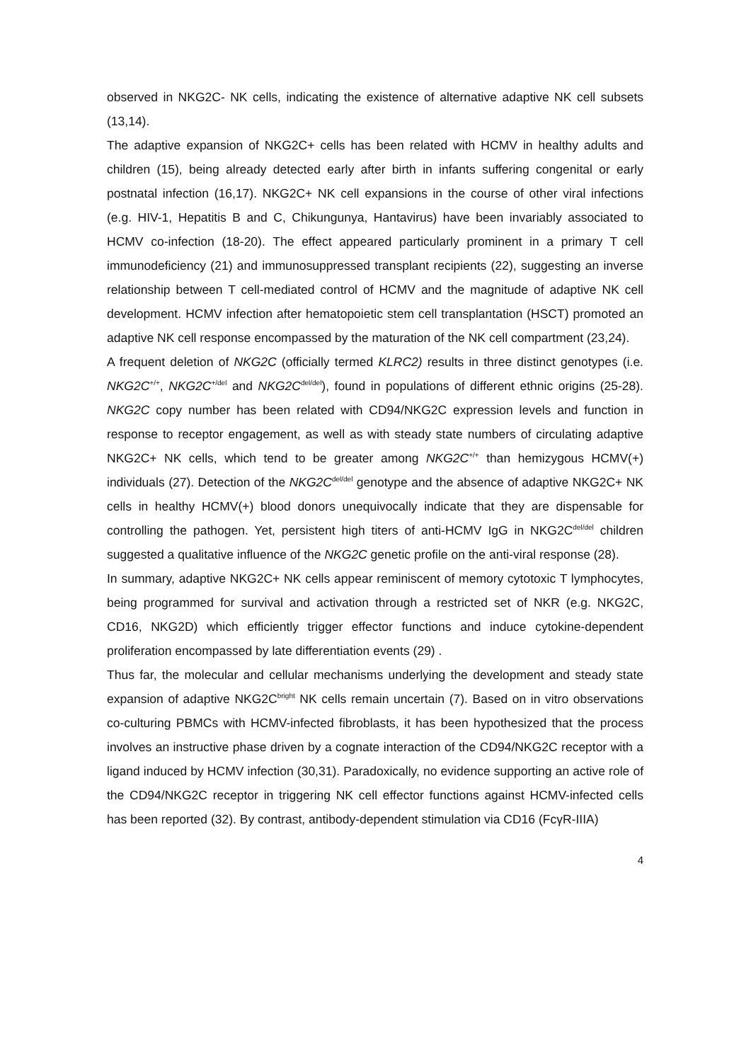observed in NKG2C- NK cells, indicating the existence of alternative adaptive NK cell subsets (13,14).
The adaptive expansion of NKG2C+ cells has been related with HCMV in healthy adults and children (15), being already detected early after birth in infants suffering congenital or early postnatal infection (16,17). NKG2C+ NK cell expansions in the course of other viral infections (e.g. HIV-1, Hepatitis B and C, Chikungunya, Hantavirus) have been invariably associated to HCMV co-infection (18-20). The effect appeared particularly prominent in a primary T cell immunodeficiency (21) and immunosuppressed transplant recipients (22), suggesting an inverse relationship between T cell-mediated control of HCMV and the magnitude of adaptive NK cell development. HCMV infection after hematopoietic stem cell transplantation (HSCT) promoted an adaptive NK cell response encompassed by the maturation of the NK cell compartment (23,24).
A frequent deletion of NKG2C (officially termed KLRC2) results in three distinct genotypes (i.e. NKG2C<sup>+/+</sup>, NKG2C<sup>+/del</sup> and NKG2C<sup>del/del</sup>), found in populations of different ethnic origins (25-28). NKG2C copy number has been related with CD94/NKG2C expression levels and function in response to receptor engagement, as well as with steady state numbers of circulating adaptive NKG2C+ NK cells, which tend to be greater among NKG2C<sup>+/+</sup> than hemizygous HCMV(+) individuals (27). Detection of the NKG2C<sup>del/del</sup> genotype and the absence of adaptive NKG2C+ NK cells in healthy HCMV(+) blood donors unequivocally indicate that they are dispensable for controlling the pathogen. Yet, persistent high titers of anti-HCMV IgG in NKG2C<sup>del/del</sup> children suggested a qualitative influence of the NKG2C genetic profile on the anti-viral response (28).
In summary, adaptive NKG2C+ NK cells appear reminiscent of memory cytotoxic T lymphocytes, being programmed for survival and activation through a restricted set of NKR (e.g. NKG2C, CD16, NKG2D) which efficiently trigger effector functions and induce cytokine-dependent proliferation encompassed by late differentiation events (29) .
Thus far, the molecular and cellular mechanisms underlying the development and steady state expansion of adaptive NKG2C<sup>bright</sup> NK cells remain uncertain (7). Based on in vitro observations co-culturing PBMCs with HCMV-infected fibroblasts, it has been hypothesized that the process involves an instructive phase driven by a cognate interaction of the CD94/NKG2C receptor with a ligand induced by HCMV infection (30,31). Paradoxically, no evidence supporting an active role of the CD94/NKG2C receptor in triggering NK cell effector functions against HCMV-infected cells has been reported (32). By contrast, antibody-dependent stimulation via CD16 (FcγR-IIIA)
4